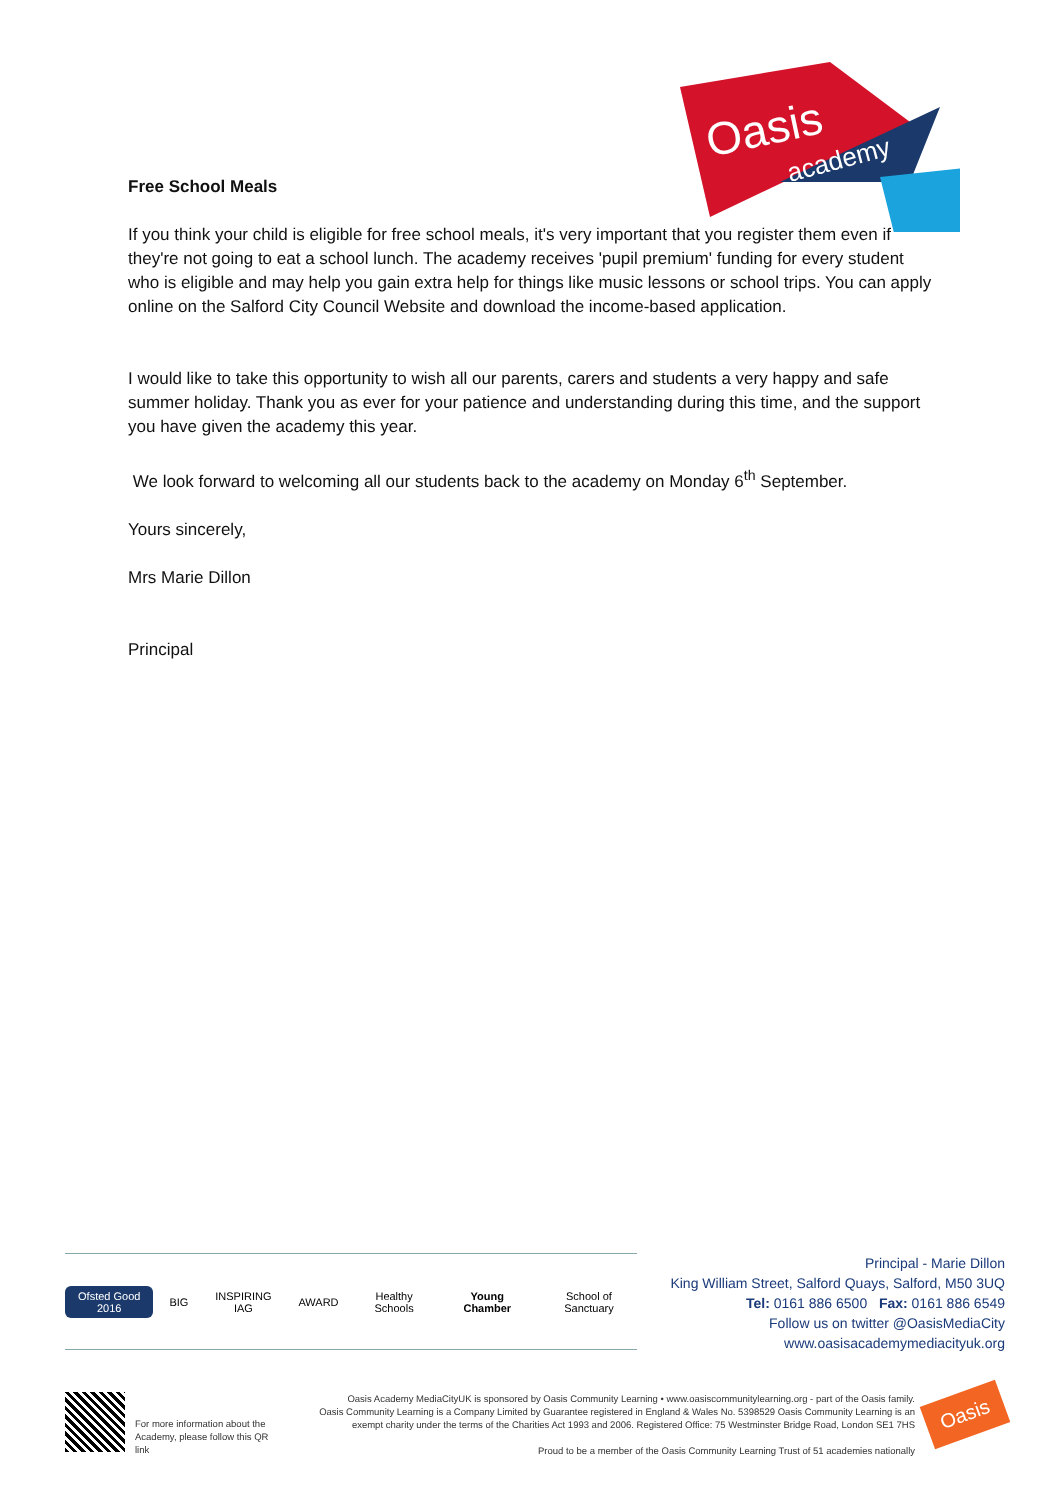Oasis
academy
Free School Meals
If you think your child is eligible for free school meals, it's very important that you register them even if they're not going to eat a school lunch. The academy receives 'pupil premium' funding for every student who is eligible and may help you gain extra help for things like music lessons or school trips. You can apply online on the Salford City Council Website and download the income-based application.
I would like to take this opportunity to wish all our parents, carers and students a very happy and safe summer holiday. Thank you as ever for your patience and understanding during this time, and the support you have given the academy this year.
We look forward to welcoming all our students back to the academy on Monday 6<sup>th</sup> September.
Yours sincerely,
Mrs Marie Dillon
Principal
Ofsted Good 2016 BIG INSPIRING IAG AWARD Healthy Schools Young Chamber School of Sanctuary
Principal - Marie Dillon
King William Street, Salford Quays, Salford, M50 3UQ
Tel: 0161 886 6500 Fax: 0161 886 6549
Follow us on twitter @OasisMediaCity
www.oasisacademymediacityuk.org
For more information about the Academy, please follow this QR link
Oasis Academy MediaCityUK is sponsored by Oasis Community Learning • www.oasiscommunitylearning.org - part of the Oasis family.
Oasis Community Learning is a Company Limited by Guarantee registered in England & Wales No. 5398529 Oasis Community Learning is an exempt charity under the terms of the Charities Act 1993 and 2006. Registered Office: 75 Westminster Bridge Road, London SE1 7HS
Proud to be a member of the Oasis Community Learning Trust of 51 academies nationally
Oasis